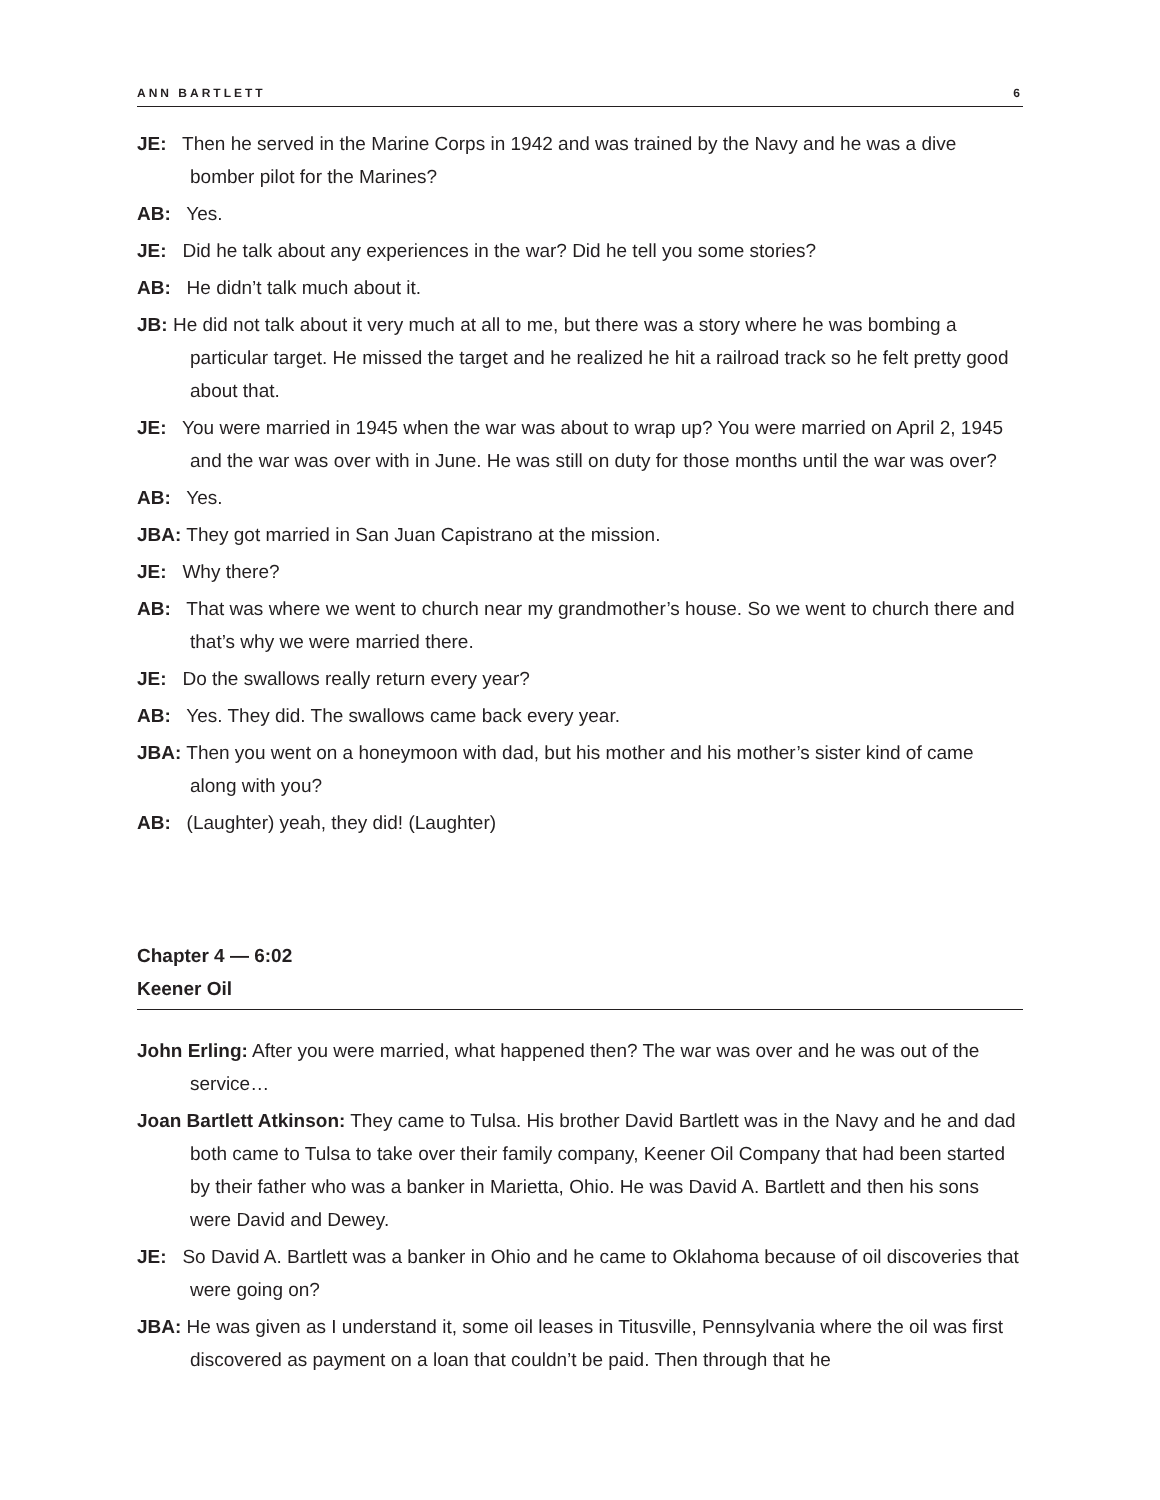ANN BARTLETT 6
JE: Then he served in the Marine Corps in 1942 and was trained by the Navy and he was a dive bomber pilot for the Marines?
AB: Yes.
JE: Did he talk about any experiences in the war? Did he tell you some stories?
AB: He didn’t talk much about it.
JB: He did not talk about it very much at all to me, but there was a story where he was bombing a particular target. He missed the target and he realized he hit a railroad track so he felt pretty good about that.
JE: You were married in 1945 when the war was about to wrap up? You were married on April 2, 1945 and the war was over with in June. He was still on duty for those months until the war was over?
AB: Yes.
JBA: They got married in San Juan Capistrano at the mission.
JE: Why there?
AB: That was where we went to church near my grandmother’s house. So we went to church there and that’s why we were married there.
JE: Do the swallows really return every year?
AB: Yes. They did. The swallows came back every year.
JBA: Then you went on a honeymoon with dad, but his mother and his mother’s sister kind of came along with you?
AB: (Laughter) yeah, they did! (Laughter)
Chapter 4 — 6:02
Keener Oil
John Erling: After you were married, what happened then? The war was over and he was out of the service…
Joan Bartlett Atkinson: They came to Tulsa. His brother David Bartlett was in the Navy and he and dad both came to Tulsa to take over their family company, Keener Oil Company that had been started by their father who was a banker in Marietta, Ohio. He was David A. Bartlett and then his sons were David and Dewey.
JE: So David A. Bartlett was a banker in Ohio and he came to Oklahoma because of oil discoveries that were going on?
JBA: He was given as I understand it, some oil leases in Titusville, Pennsylvania where the oil was first discovered as payment on a loan that couldn’t be paid. Then through that he